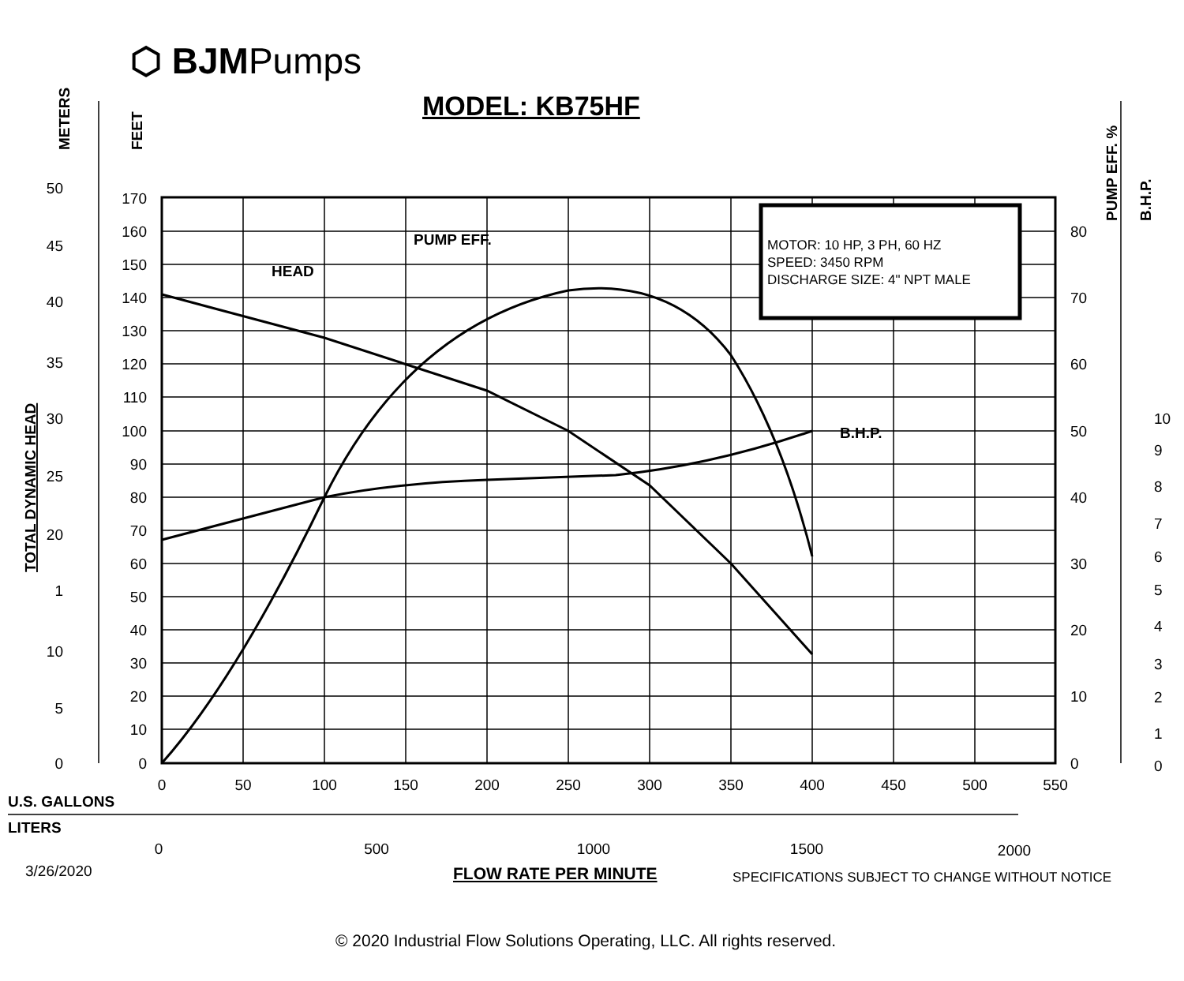⬡ BJMPumps
MODEL: KB75HF
HEAD
PUMP EFF.
B.H.P.
U.S. GALLONS
LITERS
METERS
FEET
TOTAL DYNAMIC HEAD
PUMP EFF. %
B.H.P.
170
160
150
140
130
120
110
100
90
80
70
60
50
40
30
20
10
0
50
45
40
35
30
25
20
1
10
5
0
80
70
60
50
40
30
20
10
0
10
9
8
7
6
5
4
3
2
1
0
0
50
100
150
200
250
300
350
400
450
500
550
0
500
1000
1500
2000
MOTOR: 10 HP, 3 PH, 60 HZ
SPEED: 3450 RPM
DISCHARGE SIZE: 4" NPT MALE
3/26/2020 FLOW RATE PER MINUTE
SPECIFICATIONS SUBJECT TO CHANGE WITHOUT NOTICE
© 2020 Industrial Flow Solutions Operating, LLC. All rights reserved.